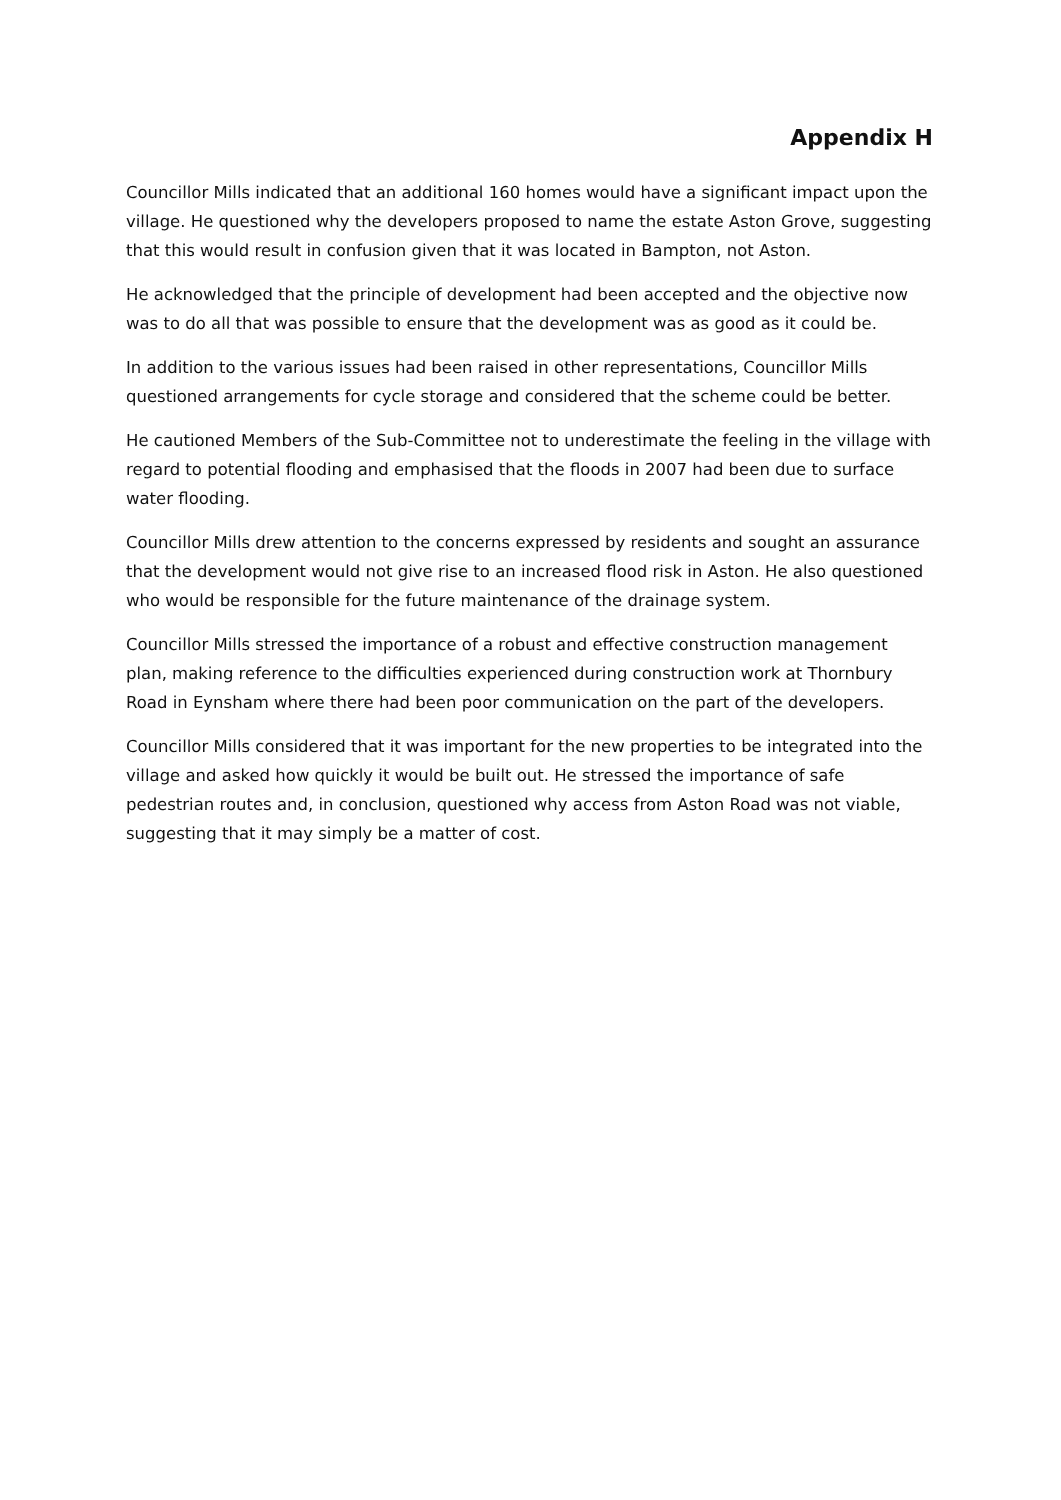Appendix H
Councillor Mills indicated that an additional 160 homes would have a significant impact upon the village. He questioned why the developers proposed to name the estate Aston Grove, suggesting that this would result in confusion given that it was located in Bampton, not Aston.
He acknowledged that the principle of development had been accepted and the objective now was to do all that was possible to ensure that the development was as good as it could be.
In addition to the various issues had been raised in other representations, Councillor Mills questioned arrangements for cycle storage and considered that the scheme could be better.
He cautioned Members of the Sub-Committee not to underestimate the feeling in the village with regard to potential flooding and emphasised that the floods in 2007 had been due to surface water flooding.
Councillor Mills drew attention to the concerns expressed by residents and sought an assurance that the development would not give rise to an increased flood risk in Aston. He also questioned who would be responsible for the future maintenance of the drainage system.
Councillor Mills stressed the importance of a robust and effective construction management plan, making reference to the difficulties experienced during construction work at Thornbury Road in Eynsham where there had been poor communication on the part of the developers.
Councillor Mills considered that it was important for the new properties to be integrated into the village and asked how quickly it would be built out. He stressed the importance of safe pedestrian routes and, in conclusion, questioned why access from Aston Road was not viable, suggesting that it may simply be a matter of cost.